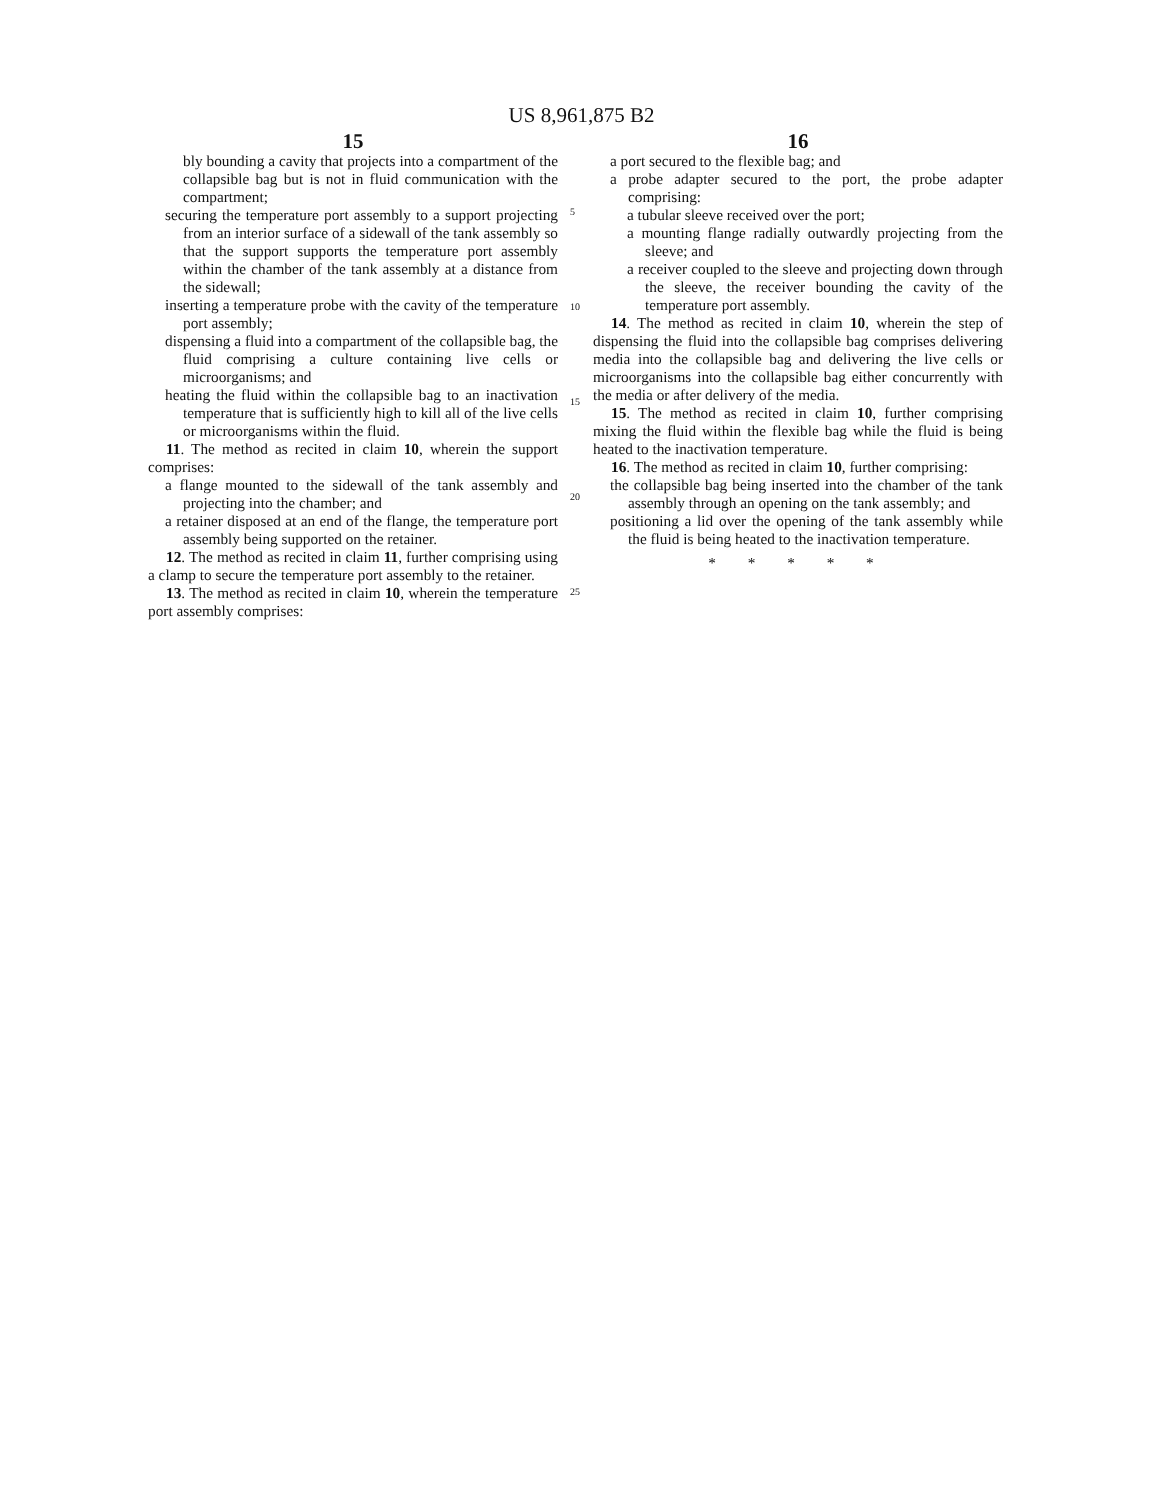US 8,961,875 B2
15
bly bounding a cavity that projects into a compartment of the collapsible bag but is not in fluid communication with the compartment;
securing the temperature port assembly to a support projecting from an interior surface of a sidewall of the tank assembly so that the support supports the temperature port assembly within the chamber of the tank assembly at a distance from the sidewall;
inserting a temperature probe with the cavity of the temperature port assembly;
dispensing a fluid into a compartment of the collapsible bag, the fluid comprising a culture containing live cells or microorganisms; and
heating the fluid within the collapsible bag to an inactivation temperature that is sufficiently high to kill all of the live cells or microorganisms within the fluid.
11. The method as recited in claim 10, wherein the support comprises:
a flange mounted to the sidewall of the tank assembly and projecting into the chamber; and
a retainer disposed at an end of the flange, the temperature port assembly being supported on the retainer.
12. The method as recited in claim 11, further comprising using a clamp to secure the temperature port assembly to the retainer.
13. The method as recited in claim 10, wherein the temperature port assembly comprises:
5
10
15
20
25
16
a port secured to the flexible bag; and
a probe adapter secured to the port, the probe adapter comprising:
a tubular sleeve received over the port;
a mounting flange radially outwardly projecting from the sleeve; and
a receiver coupled to the sleeve and projecting down through the sleeve, the receiver bounding the cavity of the temperature port assembly.
14. The method as recited in claim 10, wherein the step of dispensing the fluid into the collapsible bag comprises delivering media into the collapsible bag and delivering the live cells or microorganisms into the collapsible bag either concurrently with the media or after delivery of the media.
15. The method as recited in claim 10, further comprising mixing the fluid within the flexible bag while the fluid is being heated to the inactivation temperature.
16. The method as recited in claim 10, further comprising:
the collapsible bag being inserted into the chamber of the tank assembly through an opening on the tank assembly; and
positioning a lid over the opening of the tank assembly while the fluid is being heated to the inactivation temperature.
* * * * *